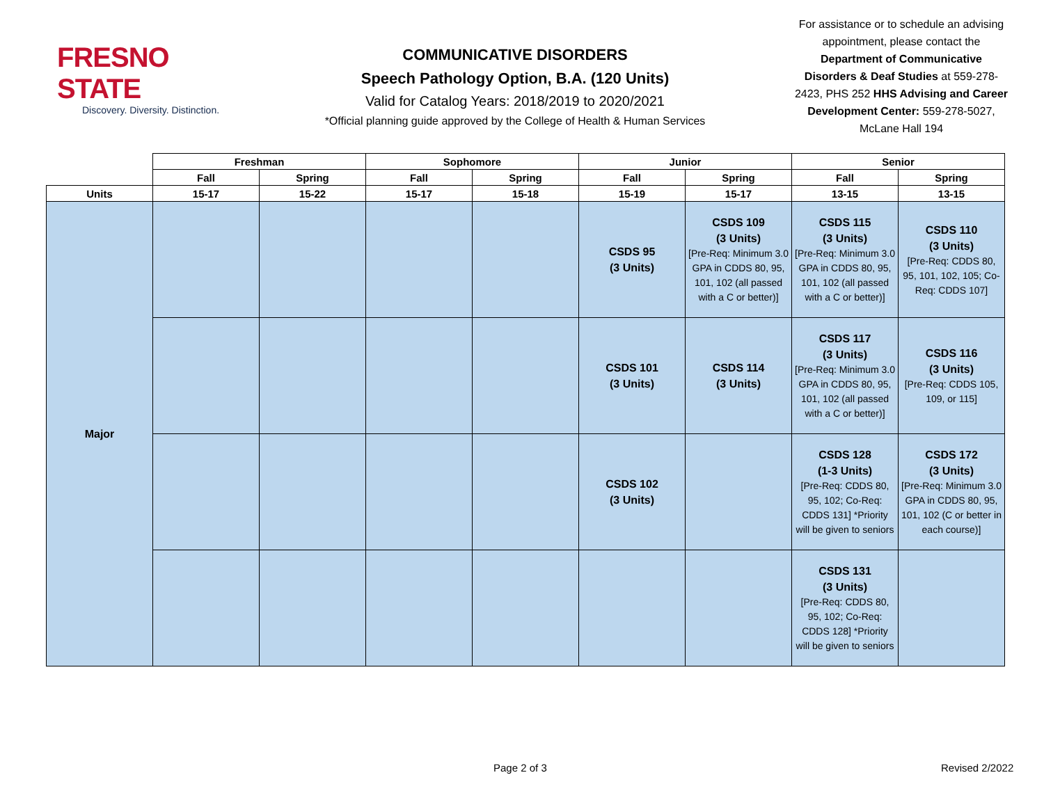FRESNO STATE
Discovery. Diversity. Distinction.
COMMUNICATIVE DISORDERS
Speech Pathology Option, B.A. (120 Units)
Valid for Catalog Years: 2018/2019 to 2020/2021
*Official planning guide approved by the College of Health & Human Services
For assistance or to schedule an advising appointment, please contact the Department of Communicative Disorders & Deaf Studies at 559-278-2423, PHS 252 HHS Advising and Career Development Center: 559-278-5027, McLane Hall 194
| | Freshman | | Sophomore | | Junior | | Senior | |
| --- | --- | --- | --- | --- | --- | --- | --- | --- |
| | Fall | Spring | Fall | Spring | Fall | Spring | Fall | Spring |
| Units | 15-17 | 15-22 | 15-17 | 15-18 | 15-19 | 15-17 | 13-15 | 13-15 |
| Major | | | | | CSDS 95 (3 Units) | CSDS 109 (3 Units) [Pre-Req: Minimum 3.0 GPA in CDDS 80, 95, 101, 102 (all passed with a C or better)] | CSDS 115 (3 Units) [Pre-Req: Minimum 3.0 GPA in CDDS 80, 95, 101, 102 (all passed with a C or better)] | CSDS 110 (3 Units) [Pre-Req: CDDS 80, 95, 101, 102, 105; Co-Req: CDDS 107] |
| | | | | | CSDS 101 (3 Units) | CSDS 114 (3 Units) | CSDS 117 (3 Units) [Pre-Req: Minimum 3.0 GPA in CDDS 80, 95, 101, 102 (all passed with a C or better)] | CSDS 116 (3 Units) [Pre-Req: CDDS 105, 109, or 115] |
| | | | | | CSDS 102 (3 Units) | | CSDS 128 (1-3 Units) [Pre-Req: CDDS 80, 95, 102; Co-Req: CDDS 131] *Priority will be given to seniors | CSDS 172 (3 Units) [Pre-Req: Minimum 3.0 GPA in CDDS 80, 95, 101, 102 (C or better in each course)] |
| | | | | | | | CSDS 131 (3 Units) [Pre-Req: CDDS 80, 95, 102; Co-Req: CDDS 128] *Priority will be given to seniors | |
Page 2 of 3 Revised 2/2022